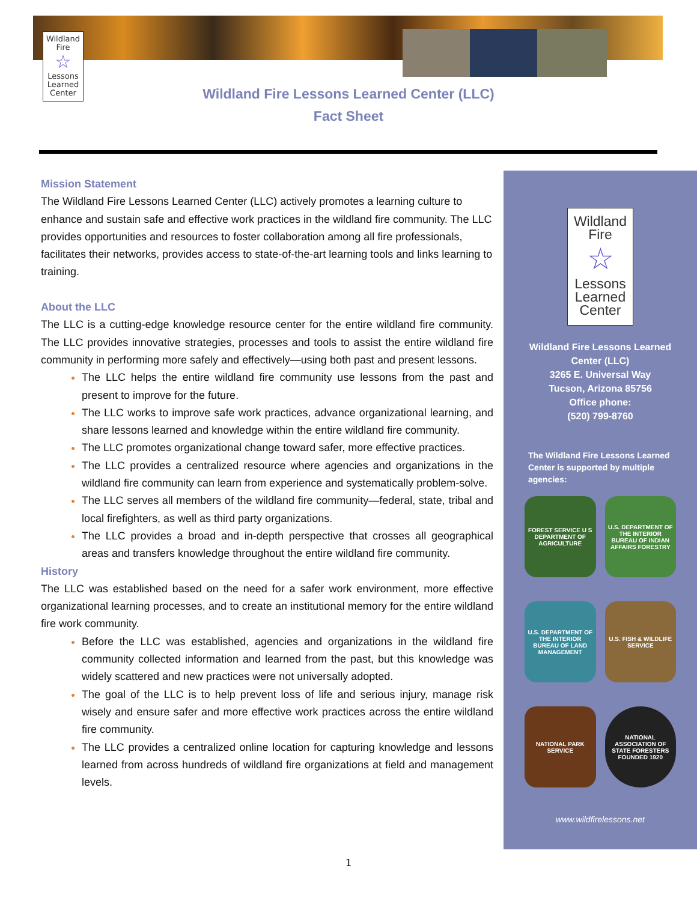Wildland
Fire
☆
Lessons
Learned
Center
Wildland Fire Lessons Learned Center (LLC)
Fact Sheet
Mission Statement
The Wildland Fire Lessons Learned Center (LLC) actively promotes a learning culture to enhance and sustain safe and effective work practices in the wildland fire community. The LLC provides opportunities and resources to foster collaboration among all fire professionals, facilitates their networks, provides access to state-of-the-art learning tools and links learning to training.
About the LLC
The LLC is a cutting-edge knowledge resource center for the entire wildland fire community. The LLC provides innovative strategies, processes and tools to assist the entire wildland fire community in performing more safely and effectively—using both past and present lessons.
The LLC helps the entire wildland fire community use lessons from the past and present to improve for the future.
The LLC works to improve safe work practices, advance organizational learning, and share lessons learned and knowledge within the entire wildland fire community.
The LLC promotes organizational change toward safer, more effective practices.
The LLC provides a centralized resource where agencies and organizations in the wildland fire community can learn from experience and systematically problem-solve.
The LLC serves all members of the wildland fire community—federal, state, tribal and local firefighters, as well as third party organizations.
The LLC provides a broad and in-depth perspective that crosses all geographical areas and transfers knowledge throughout the entire wildland fire community.
History
The LLC was established based on the need for a safer work environment, more effective organizational learning processes, and to create an institutional memory for the entire wildland fire work community.
Before the LLC was established, agencies and organizations in the wildland fire community collected information and learned from the past, but this knowledge was widely scattered and new practices were not universally adopted.
The goal of the LLC is to help prevent loss of life and serious injury, manage risk wisely and ensure safer and more effective work practices across the entire wildland fire community.
The LLC provides a centralized online location for capturing knowledge and lessons learned from across hundreds of wildland fire organizations at field and management levels.
Wildland
Fire
☆
Lessons
Learned
Center
Wildland Fire Lessons Learned
Center (LLC)
3265 E. Universal Way
Tucson, Arizona 85756
Office phone:
(520) 799-8760
The Wildland Fire Lessons Learned Center is supported by multiple agencies:
FOREST SERVICE U S DEPARTMENT OF AGRICULTURE
U.S. DEPARTMENT OF THE INTERIOR BUREAU OF INDIAN AFFAIRS FORESTRY
U.S. DEPARTMENT OF THE INTERIOR BUREAU OF LAND MANAGEMENT
U.S. FISH & WILDLIFE SERVICE
NATIONAL PARK SERVICE
NATIONAL ASSOCIATION OF STATE FORESTERS FOUNDED 1920
www.wildfirelessons.net
1